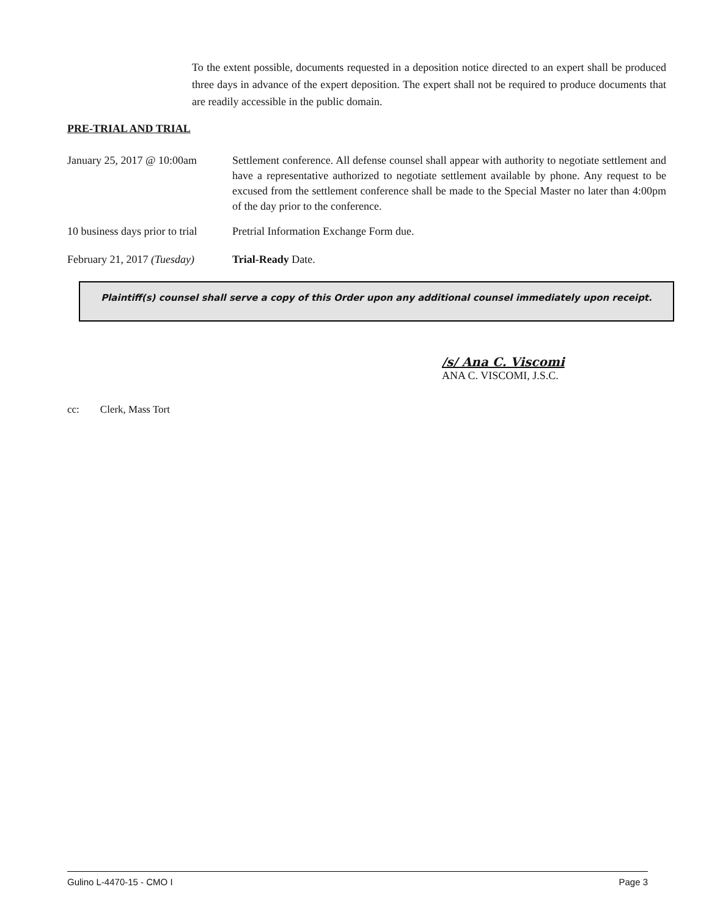To the extent possible, documents requested in a deposition notice directed to an expert shall be produced three days in advance of the expert deposition. The expert shall not be required to produce documents that are readily accessible in the public domain.
PRE-TRIAL AND TRIAL
January 25, 2017 @ 10:00am
Settlement conference. All defense counsel shall appear with authority to negotiate settlement and have a representative authorized to negotiate settlement available by phone. Any request to be excused from the settlement conference shall be made to the Special Master no later than 4:00pm of the day prior to the conference.
10 business days prior to trial
Pretrial Information Exchange Form due.
February 21, 2017 (Tuesday)
Trial-Ready Date.
Plaintiff(s) counsel shall serve a copy of this Order upon any additional counsel immediately upon receipt.
/s/ Ana C. Viscomi
ANA C. VISCOMI, J.S.C.
cc: Clerk, Mass Tort
Gulino L-4470-15 - CMO I Page 3